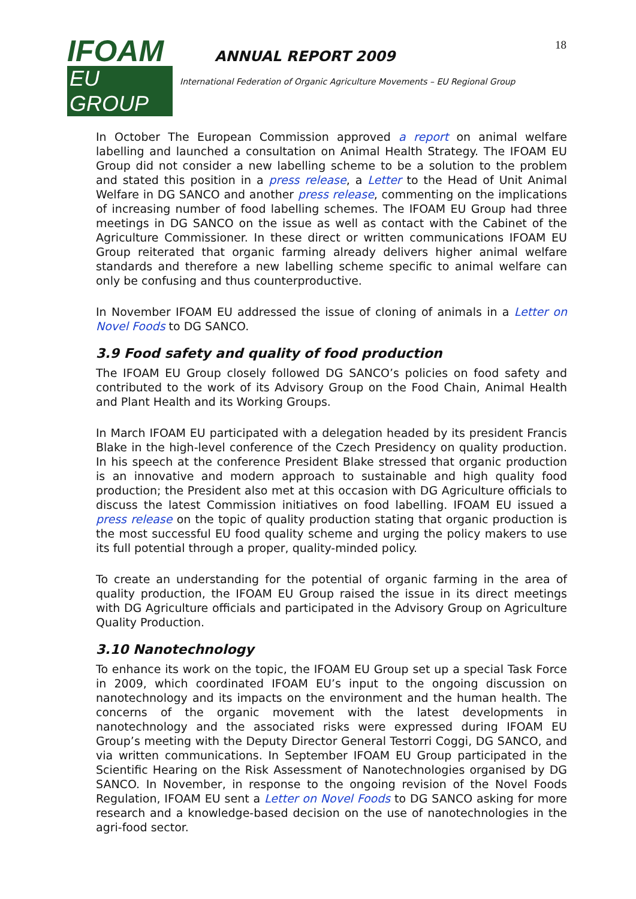IFOAM
EU GROUP
ANNUAL REPORT 2009
International Federation of Organic Agriculture Movements – EU Regional Group
18
In October The European Commission approved a report on animal welfare labelling and launched a consultation on Animal Health Strategy. The IFOAM EU Group did not consider a new labelling scheme to be a solution to the problem and stated this position in a press release, a Letter to the Head of Unit Animal Welfare in DG SANCO and another press release, commenting on the implications of increasing number of food labelling schemes. The IFOAM EU Group had three meetings in DG SANCO on the issue as well as contact with the Cabinet of the Agriculture Commissioner. In these direct or written communications IFOAM EU Group reiterated that organic farming already delivers higher animal welfare standards and therefore a new labelling scheme specific to animal welfare can only be confusing and thus counterproductive.
In November IFOAM EU addressed the issue of cloning of animals in a Letter on Novel Foods to DG SANCO.
3.9 Food safety and quality of food production
The IFOAM EU Group closely followed DG SANCO’s policies on food safety and contributed to the work of its Advisory Group on the Food Chain, Animal Health and Plant Health and its Working Groups.
In March IFOAM EU participated with a delegation headed by its president Francis Blake in the high-level conference of the Czech Presidency on quality production. In his speech at the conference President Blake stressed that organic production is an innovative and modern approach to sustainable and high quality food production; the President also met at this occasion with DG Agriculture officials to discuss the latest Commission initiatives on food labelling. IFOAM EU issued a press release on the topic of quality production stating that organic production is the most successful EU food quality scheme and urging the policy makers to use its full potential through a proper, quality-minded policy.
To create an understanding for the potential of organic farming in the area of quality production, the IFOAM EU Group raised the issue in its direct meetings with DG Agriculture officials and participated in the Advisory Group on Agriculture Quality Production.
3.10 Nanotechnology
To enhance its work on the topic, the IFOAM EU Group set up a special Task Force in 2009, which coordinated IFOAM EU’s input to the ongoing discussion on nanotechnology and its impacts on the environment and the human health. The concerns of the organic movement with the latest developments in nanotechnology and the associated risks were expressed during IFOAM EU Group’s meeting with the Deputy Director General Testorri Coggi, DG SANCO, and via written communications. In September IFOAM EU Group participated in the Scientific Hearing on the Risk Assessment of Nanotechnologies organised by DG SANCO. In November, in response to the ongoing revision of the Novel Foods Regulation, IFOAM EU sent a Letter on Novel Foods to DG SANCO asking for more research and a knowledge-based decision on the use of nanotechnologies in the agri-food sector.